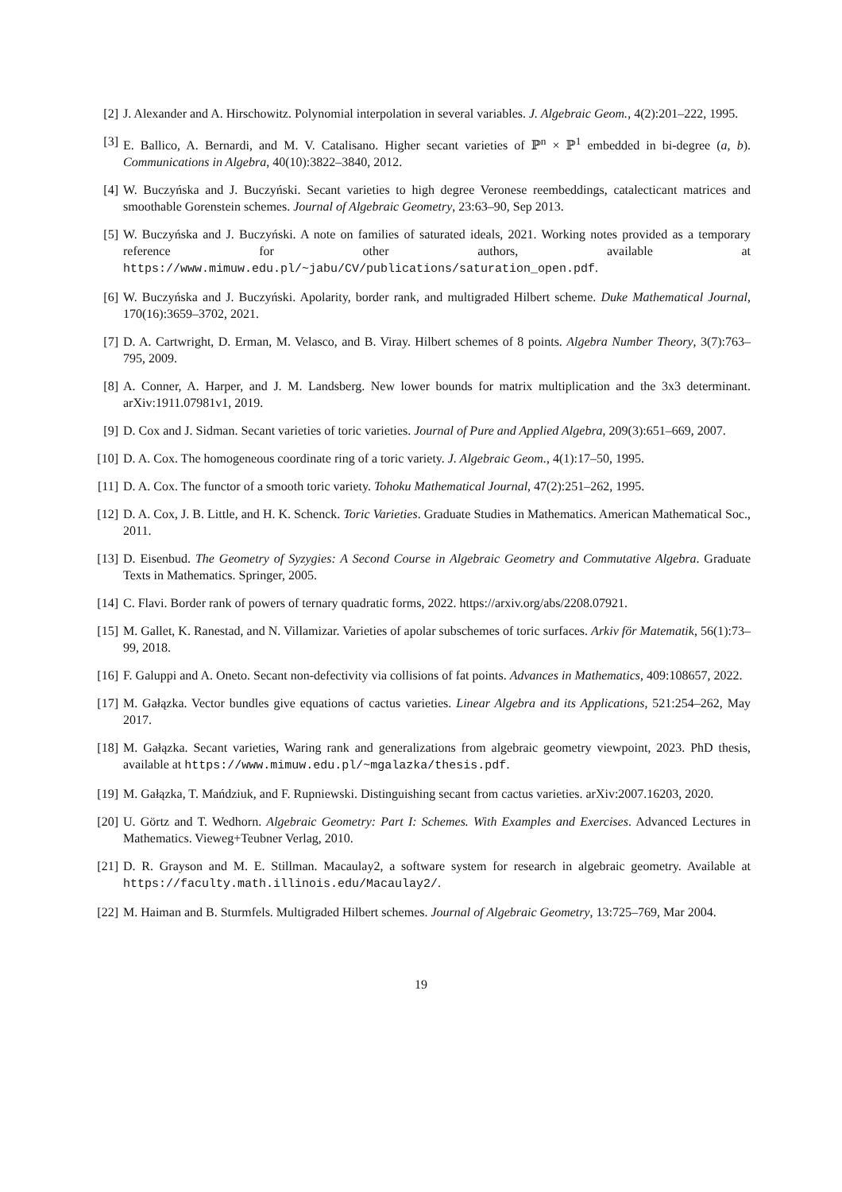[2] J. Alexander and A. Hirschowitz. Polynomial interpolation in several variables. J. Algebraic Geom., 4(2):201–222, 1995.
[3] E. Ballico, A. Bernardi, and M. V. Catalisano. Higher secant varieties of ℙ<sup>n</sup> × ℙ<sup>1</sup> embedded in bi-degree (a, b). Communications in Algebra, 40(10):3822–3840, 2012.
[4] W. Buczyńska and J. Buczyński. Secant varieties to high degree Veronese reembeddings, catalecticant matrices and smoothable Gorenstein schemes. Journal of Algebraic Geometry, 23:63–90, Sep 2013.
[5] W. Buczyńska and J. Buczyński. A note on families of saturated ideals, 2021. Working notes provided as a temporary reference for other authors, available at https://www.mimuw.edu.pl/~jabu/CV/publications/saturation_open.pdf.
[6] W. Buczyńska and J. Buczyński. Apolarity, border rank, and multigraded Hilbert scheme. Duke Mathematical Journal, 170(16):3659–3702, 2021.
[7] D. A. Cartwright, D. Erman, M. Velasco, and B. Viray. Hilbert schemes of 8 points. Algebra Number Theory, 3(7):763–795, 2009.
[8] A. Conner, A. Harper, and J. M. Landsberg. New lower bounds for matrix multiplication and the 3x3 determinant. arXiv:1911.07981v1, 2019.
[9] D. Cox and J. Sidman. Secant varieties of toric varieties. Journal of Pure and Applied Algebra, 209(3):651–669, 2007.
[10]
D. A. Cox. The homogeneous coordinate ring of a toric variety. J. Algebraic Geom., 4(1):17–50, 1995.
[11]
D. A. Cox. The functor of a smooth toric variety. Tohoku Mathematical Journal, 47(2):251–262, 1995.
[12]
D. A. Cox, J. B. Little, and H. K. Schenck. Toric Varieties. Graduate Studies in Mathematics. American Mathematical Soc., 2011.
[13]
D. Eisenbud. The Geometry of Syzygies: A Second Course in Algebraic Geometry and Commutative Algebra. Graduate Texts in Mathematics. Springer, 2005.
[14]
C. Flavi. Border rank of powers of ternary quadratic forms, 2022. https://arxiv.org/abs/2208.07921.
[15]
M. Gallet, K. Ranestad, and N. Villamizar. Varieties of apolar subschemes of toric surfaces. Arkiv för Matematik, 56(1):73–99, 2018.
[16]
F. Galuppi and A. Oneto. Secant non-defectivity via collisions of fat points. Advances in Mathematics, 409:108657, 2022.
[17]
M. Gałązka. Vector bundles give equations of cactus varieties. Linear Algebra and its Applications, 521:254–262, May 2017.
[18]
M. Gałązka. Secant varieties, Waring rank and generalizations from algebraic geometry viewpoint, 2023. PhD thesis, available at https://www.mimuw.edu.pl/~mgalazka/thesis.pdf.
[19]
M. Gałązka, T. Mańdziuk, and F. Rupniewski. Distinguishing secant from cactus varieties. arXiv:2007.16203, 2020.
[20]
U. Görtz and T. Wedhorn. Algebraic Geometry: Part I: Schemes. With Examples and Exercises. Advanced Lectures in Mathematics. Vieweg+Teubner Verlag, 2010.
[21]
D. R. Grayson and M. E. Stillman. Macaulay2, a software system for research in algebraic geometry. Available at https://faculty.math.illinois.edu/Macaulay2/.
[22]
M. Haiman and B. Sturmfels. Multigraded Hilbert schemes. Journal of Algebraic Geometry, 13:725–769, Mar 2004.
19